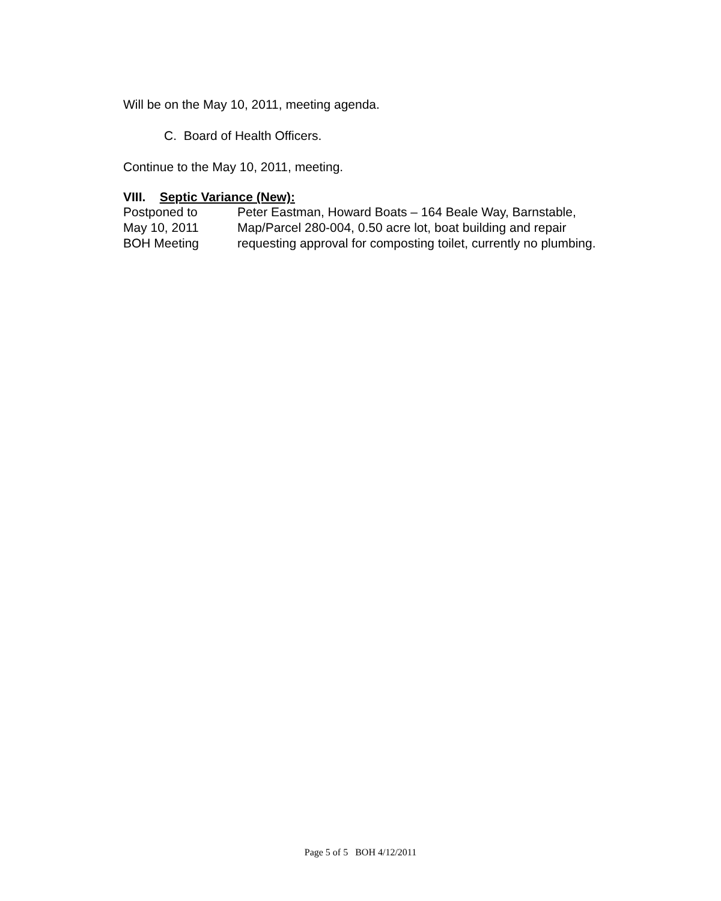Will be on the May 10, 2011, meeting agenda.
C. Board of Health Officers.
Continue to the May 10, 2011, meeting.
VIII. Septic Variance (New):
Postponed to Peter Eastman, Howard Boats – 164 Beale Way, Barnstable,
May 10, 2011 Map/Parcel 280-004, 0.50 acre lot, boat building and repair
BOH Meeting requesting approval for composting toilet, currently no plumbing.
Page 5 of 5 BOH 4/12/2011